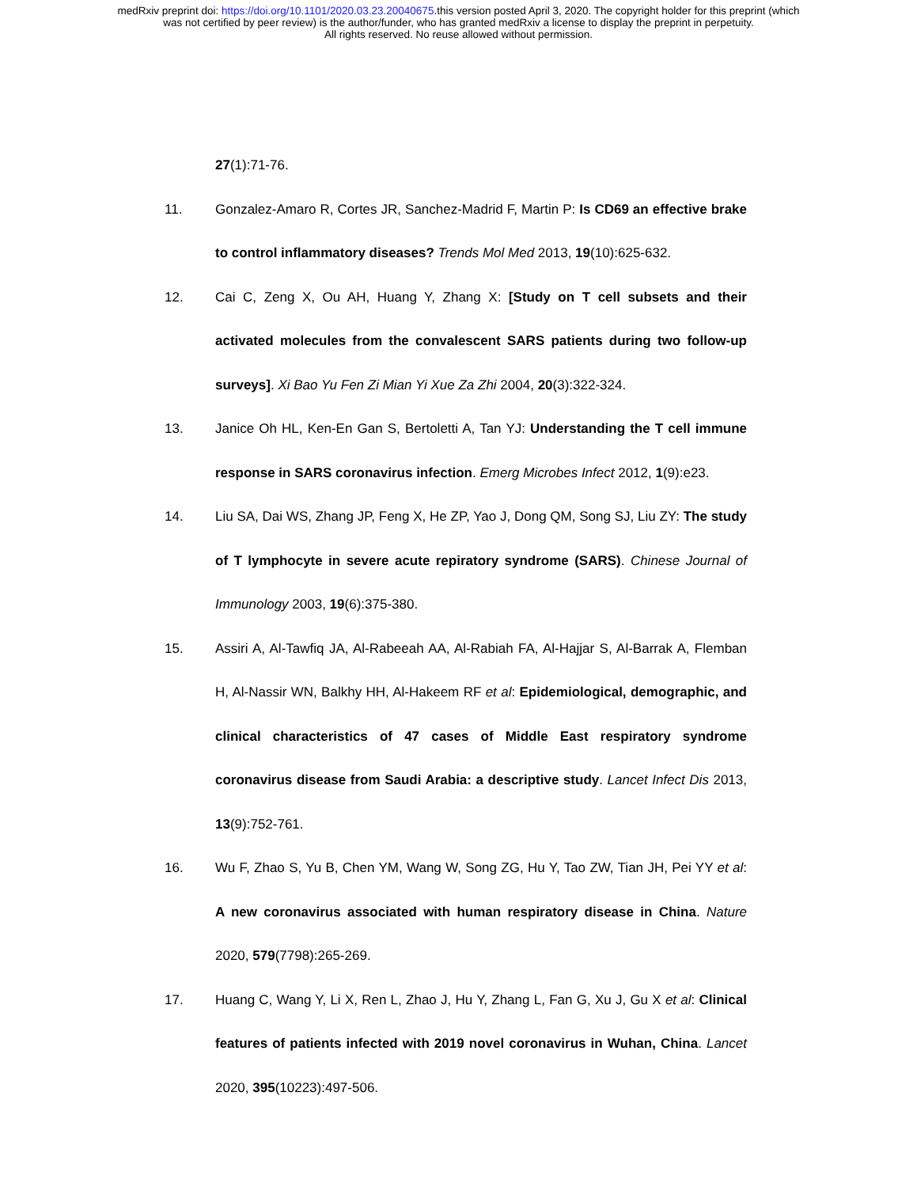medRxiv preprint doi: https://doi.org/10.1101/2020.03.23.20040675.this version posted April 3, 2020. The copyright holder for this preprint (which
was not certified by peer review) is the author/funder, who has granted medRxiv a license to display the preprint in perpetuity.
All rights reserved. No reuse allowed without permission.
27(1):71-76.
11. Gonzalez-Amaro R, Cortes JR, Sanchez-Madrid F, Martin P: Is CD69 an effective brake to control inflammatory diseases? Trends Mol Med 2013, 19(10):625-632.
12. Cai C, Zeng X, Ou AH, Huang Y, Zhang X: [Study on T cell subsets and their activated molecules from the convalescent SARS patients during two follow-up surveys]. Xi Bao Yu Fen Zi Mian Yi Xue Za Zhi 2004, 20(3):322-324.
13. Janice Oh HL, Ken-En Gan S, Bertoletti A, Tan YJ: Understanding the T cell immune response in SARS coronavirus infection. Emerg Microbes Infect 2012, 1(9):e23.
14. Liu SA, Dai WS, Zhang JP, Feng X, He ZP, Yao J, Dong QM, Song SJ, Liu ZY: The study of T lymphocyte in severe acute repiratory syndrome (SARS). Chinese Journal of Immunology 2003, 19(6):375-380.
15. Assiri A, Al-Tawfiq JA, Al-Rabeeah AA, Al-Rabiah FA, Al-Hajjar S, Al-Barrak A, Flemban H, Al-Nassir WN, Balkhy HH, Al-Hakeem RF et al: Epidemiological, demographic, and clinical characteristics of 47 cases of Middle East respiratory syndrome coronavirus disease from Saudi Arabia: a descriptive study. Lancet Infect Dis 2013, 13(9):752-761.
16. Wu F, Zhao S, Yu B, Chen YM, Wang W, Song ZG, Hu Y, Tao ZW, Tian JH, Pei YY et al: A new coronavirus associated with human respiratory disease in China. Nature 2020, 579(7798):265-269.
17. Huang C, Wang Y, Li X, Ren L, Zhao J, Hu Y, Zhang L, Fan G, Xu J, Gu X et al: Clinical features of patients infected with 2019 novel coronavirus in Wuhan, China. Lancet 2020, 395(10223):497-506.